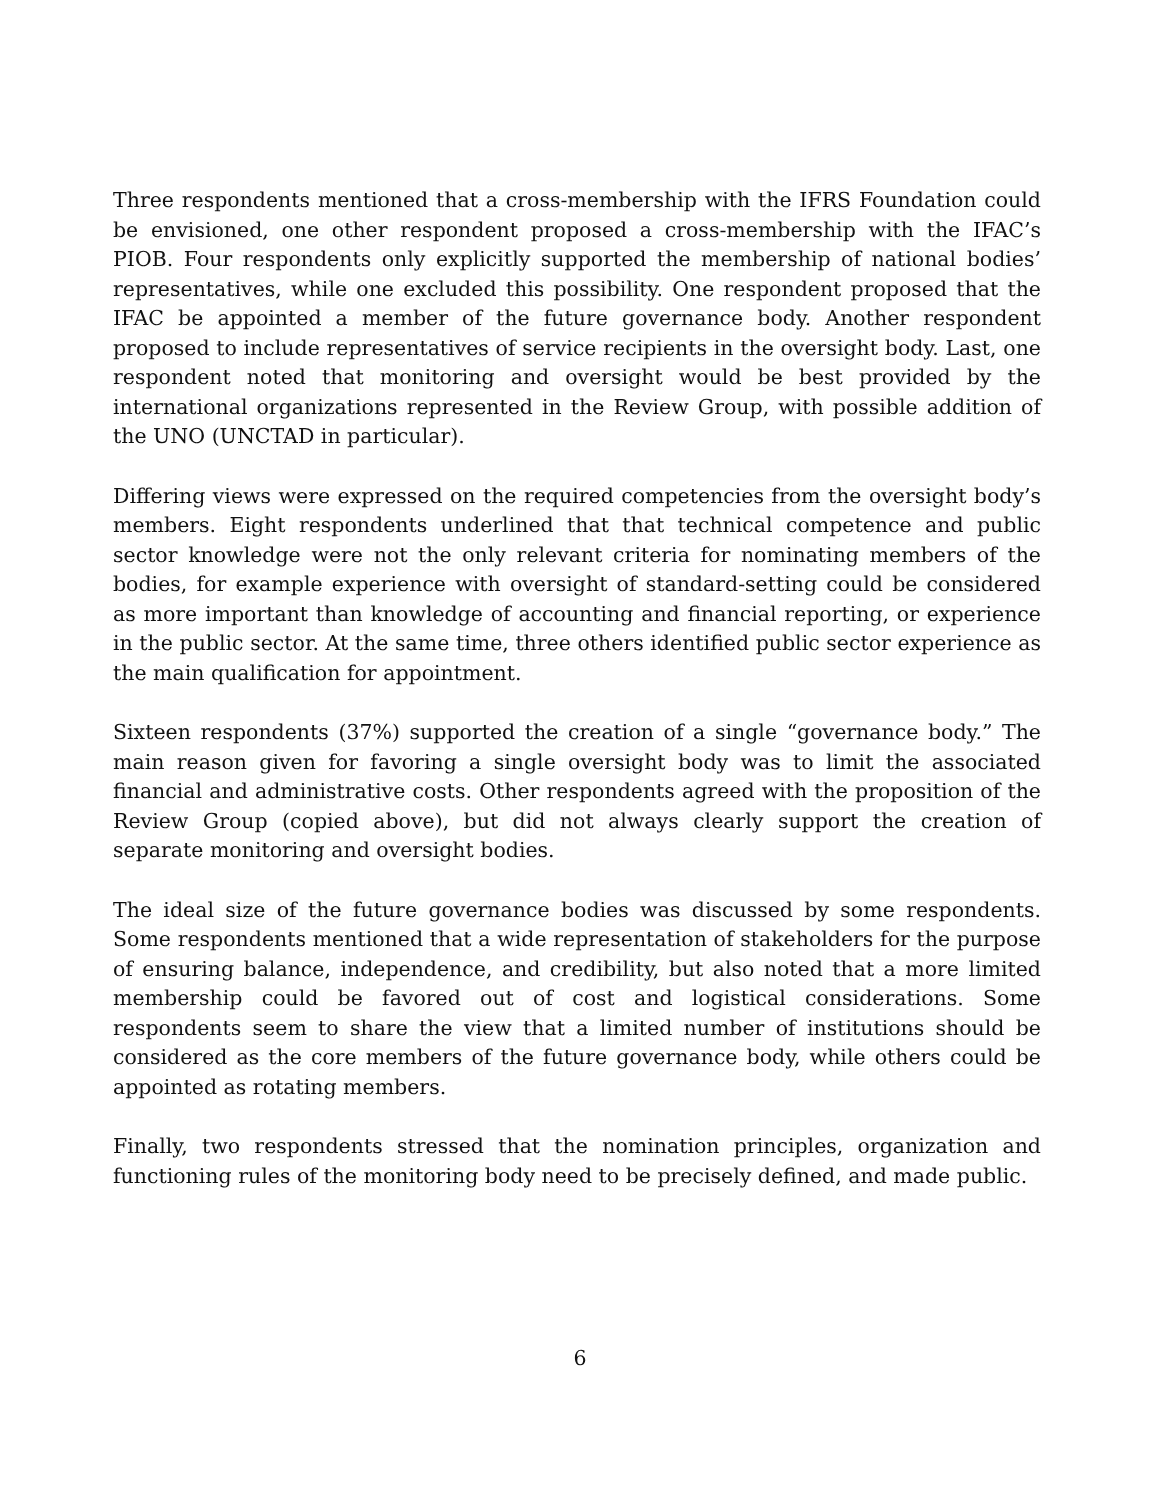Three respondents mentioned that a cross-membership with the IFRS Foundation could be envisioned, one other respondent proposed a cross-membership with the IFAC’s PIOB. Four respondents only explicitly supported the membership of national bodies’ representatives, while one excluded this possibility. One respondent proposed that the IFAC be appointed a member of the future governance body. Another respondent proposed to include representatives of service recipients in the oversight body. Last, one respondent noted that monitoring and oversight would be best provided by the international organizations represented in the Review Group, with possible addition of the UNO (UNCTAD in particular).
Differing views were expressed on the required competencies from the oversight body’s members. Eight respondents underlined that that technical competence and public sector knowledge were not the only relevant criteria for nominating members of the bodies, for example experience with oversight of standard-setting could be considered as more important than knowledge of accounting and financial reporting, or experience in the public sector. At the same time, three others identified public sector experience as the main qualification for appointment.
Sixteen respondents (37%) supported the creation of a single “governance body.” The main reason given for favoring a single oversight body was to limit the associated financial and administrative costs. Other respondents agreed with the proposition of the Review Group (copied above), but did not always clearly support the creation of separate monitoring and oversight bodies.
The ideal size of the future governance bodies was discussed by some respondents. Some respondents mentioned that a wide representation of stakeholders for the purpose of ensuring balance, independence, and credibility, but also noted that a more limited membership could be favored out of cost and logistical considerations. Some respondents seem to share the view that a limited number of institutions should be considered as the core members of the future governance body, while others could be appointed as rotating members.
Finally, two respondents stressed that the nomination principles, organization and functioning rules of the monitoring body need to be precisely defined, and made public.
6